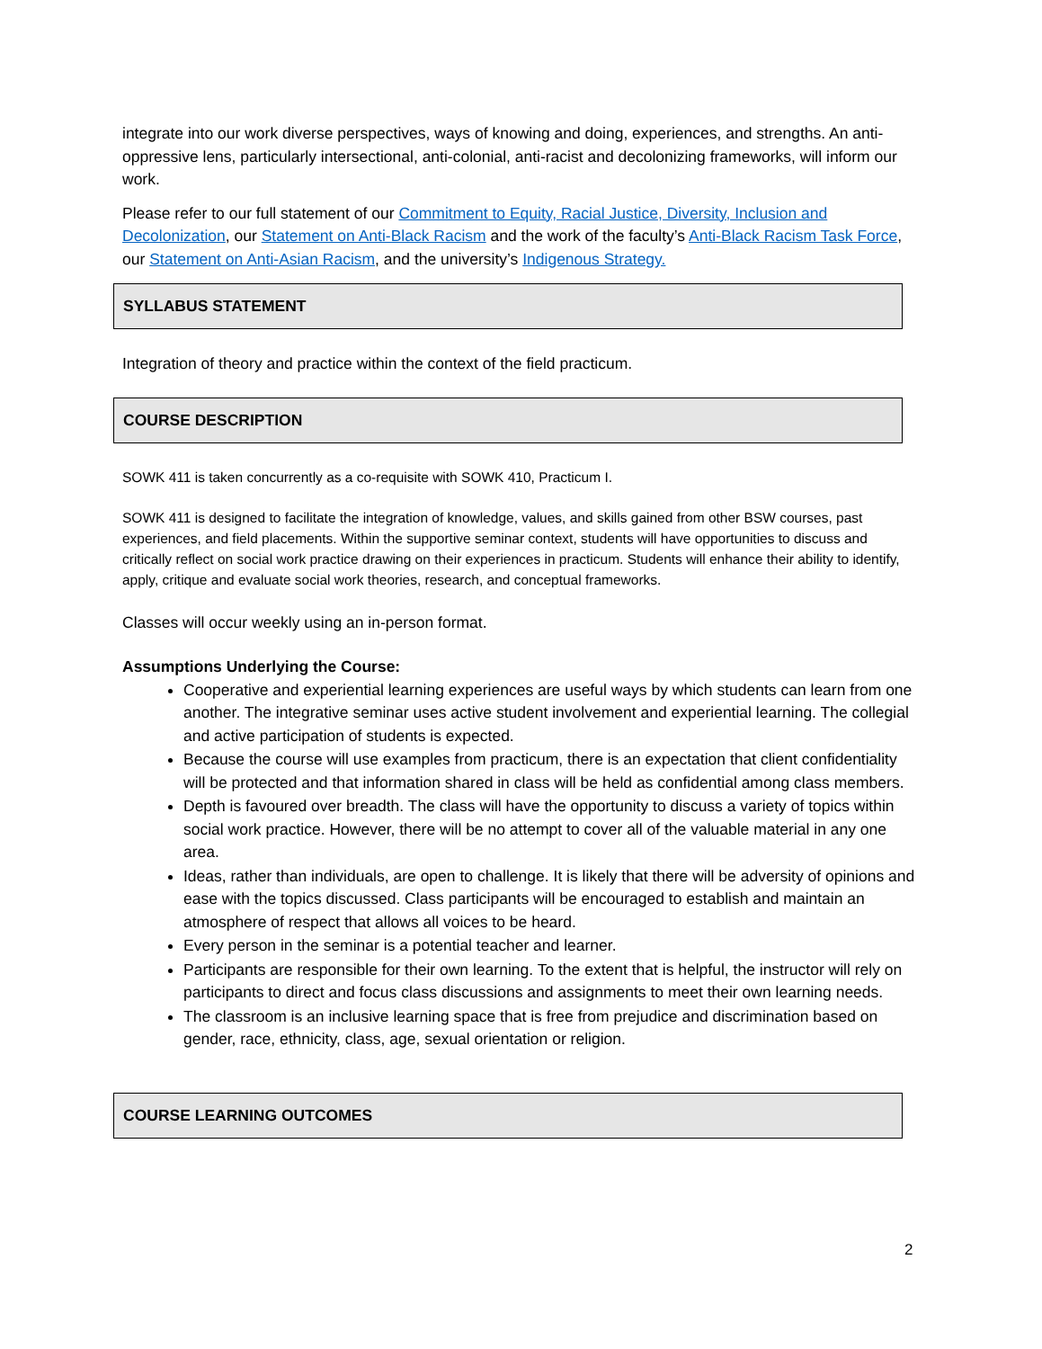integrate into our work diverse perspectives, ways of knowing and doing, experiences, and strengths. An anti-oppressive lens, particularly intersectional, anti-colonial, anti-racist and decolonizing frameworks, will inform our work.
Please refer to our full statement of our Commitment to Equity, Racial Justice, Diversity, Inclusion and Decolonization, our Statement on Anti-Black Racism and the work of the faculty’s Anti-Black Racism Task Force, our Statement on Anti-Asian Racism, and the university’s Indigenous Strategy.
SYLLABUS STATEMENT
Integration of theory and practice within the context of the field practicum.
COURSE DESCRIPTION
SOWK 411 is taken concurrently as a co-requisite with SOWK 410, Practicum I.
SOWK 411 is designed to facilitate the integration of knowledge, values, and skills gained from other BSW courses, past experiences, and field placements. Within the supportive seminar context, students will have opportunities to discuss and critically reflect on social work practice drawing on their experiences in practicum. Students will enhance their ability to identify, apply, critique and evaluate social work theories, research, and conceptual frameworks.
Classes will occur weekly using an in-person format.
Assumptions Underlying the Course:
Cooperative and experiential learning experiences are useful ways by which students can learn from one another. The integrative seminar uses active student involvement and experiential learning. The collegial and active participation of students is expected.
Because the course will use examples from practicum, there is an expectation that client confidentiality will be protected and that information shared in class will be held as confidential among class members.
Depth is favoured over breadth. The class will have the opportunity to discuss a variety of topics within social work practice. However, there will be no attempt to cover all of the valuable material in any one area.
Ideas, rather than individuals, are open to challenge. It is likely that there will be adversity of opinions and ease with the topics discussed. Class participants will be encouraged to establish and maintain an atmosphere of respect that allows all voices to be heard.
Every person in the seminar is a potential teacher and learner.
Participants are responsible for their own learning. To the extent that is helpful, the instructor will rely on participants to direct and focus class discussions and assignments to meet their own learning needs.
The classroom is an inclusive learning space that is free from prejudice and discrimination based on gender, race, ethnicity, class, age, sexual orientation or religion.
COURSE LEARNING OUTCOMES
2